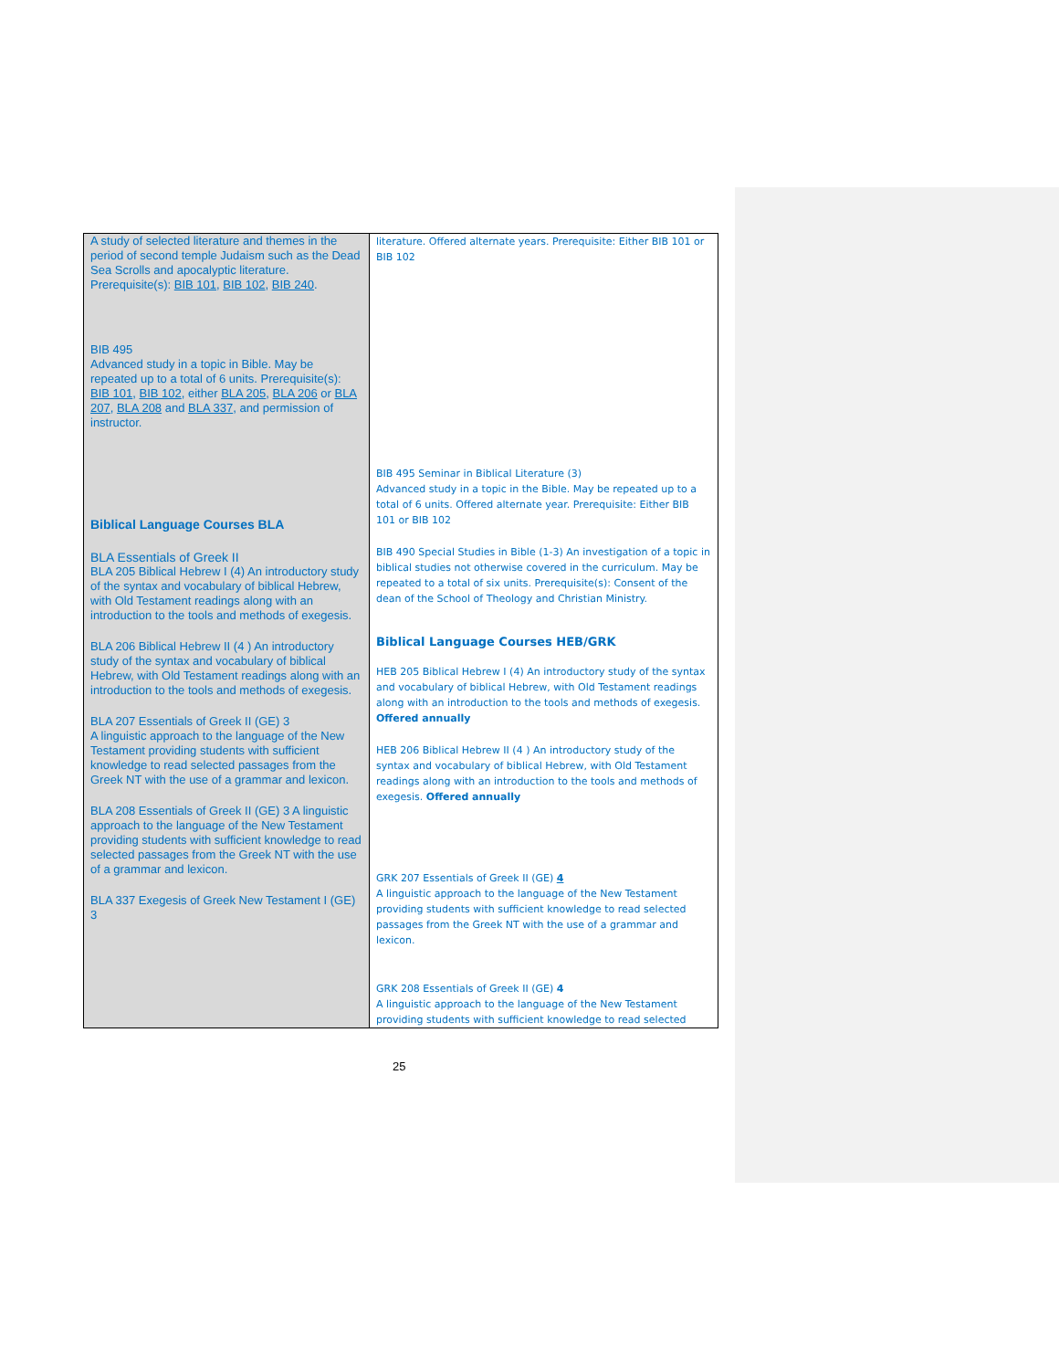| A study of selected literature and themes in the period of second temple Judaism such as the Dead Sea Scrolls and apocalyptic literature. Prerequisite(s): BIB 101 , BIB 102 , BIB 240 . BIB 495 Advanced study in a topic in Bible. May be repeated up to a total of 6 units. Prerequisite(s): BIB 101 , BIB 102 , either BLA 205 , BLA 206 or BLA 207 , BLA 208 and BLA 337 , and permission of instructor. Biblical Language Courses BLA BLA Essentials of Greek II BLA 205 Biblical Hebrew I (4) An introductory study of the syntax and vocabulary of biblical Hebrew, with Old Testament readings along with an introduction to the tools and methods of exegesis. BLA 206 Biblical Hebrew II (4 ) An introductory study of the syntax and vocabulary of biblical Hebrew, with Old Testament readings along with an introduction to the tools and methods of exegesis. BLA 207 Essentials of Greek II (GE) 3 A linguistic approach to the language of the New Testament providing students with sufficient knowledge to read selected passages from the Greek NT with the use of a grammar and lexicon. BLA 208 Essentials of Greek II (GE) 3 A linguistic approach to the language of the New Testament providing students with sufficient knowledge to read selected passages from the Greek NT with the use of a grammar and lexicon. BLA 337 Exegesis of Greek New Testament I (GE) 3 | literature. Offered alternate years. Prerequisite: Either BIB 101 or BIB 102 BIB 495 Seminar in Biblical Literature (3) Advanced study in a topic in the Bible. May be repeated up to a total of 6 units. Offered alternate year. Prerequisite: Either BIB 101 or BIB 102 BIB 490 Special Studies in Bible (1-3) An investigation of a topic in biblical studies not otherwise covered in the curriculum. May be repeated to a total of six units. Prerequisite(s): Consent of the dean of the School of Theology and Christian Ministry. Biblical Language Courses HEB/GRK HEB 205 Biblical Hebrew I (4) An introductory study of the syntax and vocabulary of biblical Hebrew, with Old Testament readings along with an introduction to the tools and methods of exegesis. Offered annually HEB 206 Biblical Hebrew II (4 ) An introductory study of the syntax and vocabulary of biblical Hebrew, with Old Testament readings along with an introduction to the tools and methods of exegesis. Offered annually GRK 207 Essentials of Greek II (GE) 4 A linguistic approach to the language of the New Testament providing students with sufficient knowledge to read selected passages from the Greek NT with the use of a grammar and lexicon. GRK 208 Essentials of Greek II (GE) 4 A linguistic approach to the language of the New Testament providing students with sufficient knowledge to read selected |
25